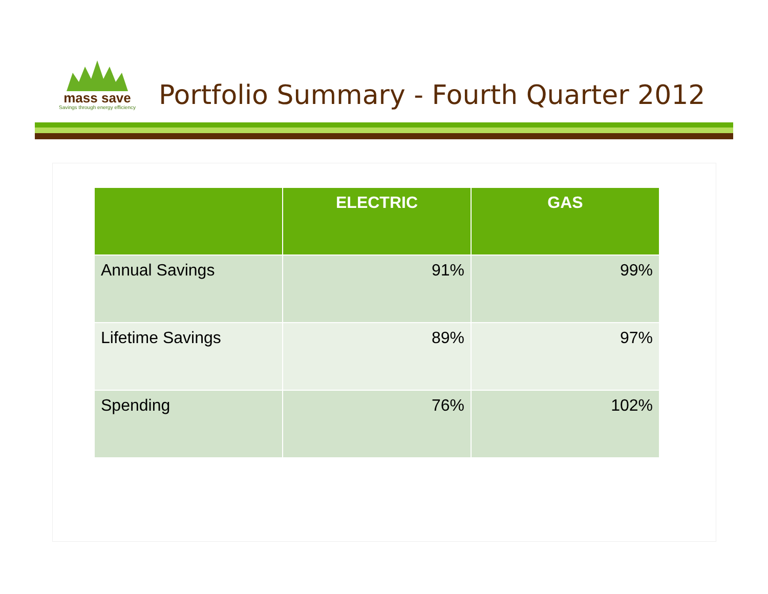mass save
Savings through energy efficiency
Portfolio Summary - Fourth Quarter 2012
| | ELECTRIC | GAS |
| --- | --- | --- |
| Annual Savings | 91% | 99% |
| Lifetime Savings | 89% | 97% |
| Spending | 76% | 102% |